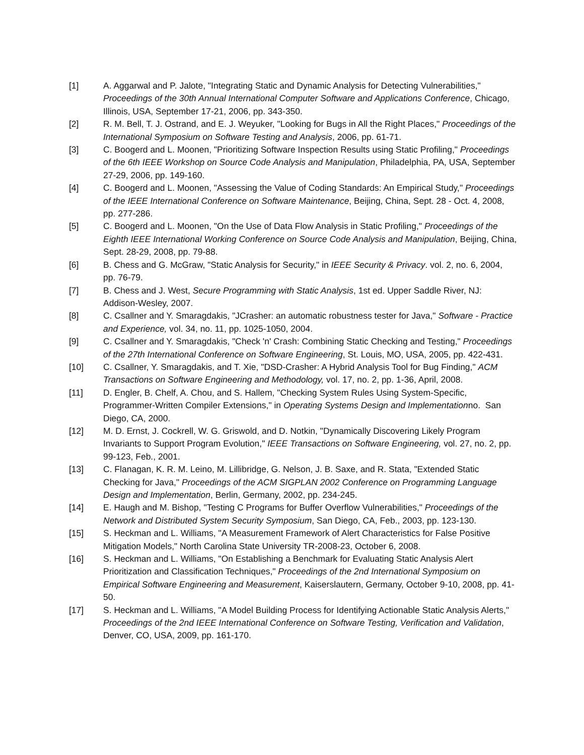[1] A. Aggarwal and P. Jalote, "Integrating Static and Dynamic Analysis for Detecting Vulnerabilities," Proceedings of the 30th Annual International Computer Software and Applications Conference, Chicago, Illinois, USA, September 17-21, 2006, pp. 343-350.
[2] R. M. Bell, T. J. Ostrand, and E. J. Weyuker, "Looking for Bugs in All the Right Places," Proceedings of the International Symposium on Software Testing and Analysis, 2006, pp. 61-71.
[3] C. Boogerd and L. Moonen, "Prioritizing Software Inspection Results using Static Profiling," Proceedings of the 6th IEEE Workshop on Source Code Analysis and Manipulation, Philadelphia, PA, USA, September 27-29, 2006, pp. 149-160.
[4] C. Boogerd and L. Moonen, "Assessing the Value of Coding Standards: An Empirical Study," Proceedings of the IEEE International Conference on Software Maintenance, Beijing, China, Sept. 28 - Oct. 4, 2008, pp. 277-286.
[5] C. Boogerd and L. Moonen, "On the Use of Data Flow Analysis in Static Profiling," Proceedings of the Eighth IEEE International Working Conference on Source Code Analysis and Manipulation, Beijing, China, Sept. 28-29, 2008, pp. 79-88.
[6] B. Chess and G. McGraw, "Static Analysis for Security," in IEEE Security & Privacy. vol. 2, no. 6, 2004, pp. 76-79.
[7] B. Chess and J. West, Secure Programming with Static Analysis, 1st ed. Upper Saddle River, NJ: Addison-Wesley, 2007.
[8] C. Csallner and Y. Smaragdakis, "JCrasher: an automatic robustness tester for Java," Software - Practice and Experience, vol. 34, no. 11, pp. 1025-1050, 2004.
[9] C. Csallner and Y. Smaragdakis, "Check 'n' Crash: Combining Static Checking and Testing," Proceedings of the 27th International Conference on Software Engineering, St. Louis, MO, USA, 2005, pp. 422-431.
[10] C. Csallner, Y. Smaragdakis, and T. Xie, "DSD-Crasher: A Hybrid Analysis Tool for Bug Finding," ACM Transactions on Software Engineering and Methodology, vol. 17, no. 2, pp. 1-36, April, 2008.
[11] D. Engler, B. Chelf, A. Chou, and S. Hallem, "Checking System Rules Using System-Specific, Programmer-Written Compiler Extensions," in Operating Systems Design and Implementationno. San Diego, CA, 2000.
[12] M. D. Ernst, J. Cockrell, W. G. Griswold, and D. Notkin, "Dynamically Discovering Likely Program Invariants to Support Program Evolution," IEEE Transactions on Software Engineering, vol. 27, no. 2, pp. 99-123, Feb., 2001.
[13] C. Flanagan, K. R. M. Leino, M. Lillibridge, G. Nelson, J. B. Saxe, and R. Stata, "Extended Static Checking for Java," Proceedings of the ACM SIGPLAN 2002 Conference on Programming Language Design and Implementation, Berlin, Germany, 2002, pp. 234-245.
[14] E. Haugh and M. Bishop, "Testing C Programs for Buffer Overflow Vulnerabilities," Proceedings of the Network and Distributed System Security Symposium, San Diego, CA, Feb., 2003, pp. 123-130.
[15] S. Heckman and L. Williams, "A Measurement Framework of Alert Characteristics for False Positive Mitigation Models," North Carolina State University TR-2008-23, October 6, 2008.
[16] S. Heckman and L. Williams, "On Establishing a Benchmark for Evaluating Static Analysis Alert Prioritization and Classification Techniques," Proceedings of the 2nd International Symposium on Empirical Software Engineering and Measurement, Kaiserslautern, Germany, October 9-10, 2008, pp. 41-50.
[17] S. Heckman and L. Williams, "A Model Building Process for Identifying Actionable Static Analysis Alerts," Proceedings of the 2nd IEEE International Conference on Software Testing, Verification and Validation, Denver, CO, USA, 2009, pp. 161-170.